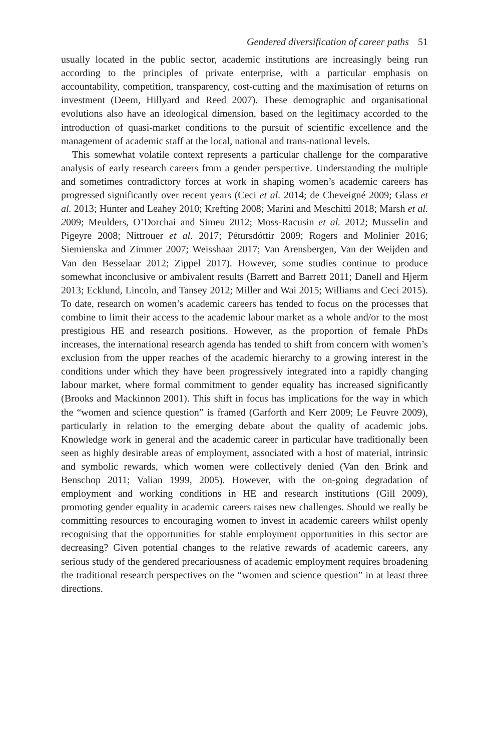Gendered diversification of career paths 51
usually located in the public sector, academic institutions are increasingly being run according to the principles of private enterprise, with a particular emphasis on accountability, competition, transparency, cost-cutting and the maximisation of returns on investment (Deem, Hillyard and Reed 2007). These demographic and organisational evolutions also have an ideological dimension, based on the legitimacy accorded to the introduction of quasi-market conditions to the pursuit of scientific excellence and the management of academic staff at the local, national and trans-national levels.
This somewhat volatile context represents a particular challenge for the comparative analysis of early research careers from a gender perspective. Understanding the multiple and sometimes contradictory forces at work in shaping women’s academic careers has progressed significantly over recent years (Ceci et al. 2014; de Cheveigné 2009; Glass et al. 2013; Hunter and Leahey 2010; Krefting 2008; Marini and Meschitti 2018; Marsh et al. 2009; Meulders, O’Dorchai and Simeu 2012; Moss-Racusin et al. 2012; Musselin and Pigeyre 2008; Nittrouer et al. 2017; Pétursdóttir 2009; Rogers and Molinier 2016; Siemienska and Zimmer 2007; Weisshaar 2017; Van Arensbergen, Van der Weijden and Van den Besselaar 2012; Zippel 2017). However, some studies continue to produce somewhat inconclusive or ambivalent results (Barrett and Barrett 2011; Danell and Hjerm 2013; Ecklund, Lincoln, and Tansey 2012; Miller and Wai 2015; Williams and Ceci 2015). To date, research on women’s academic careers has tended to focus on the processes that combine to limit their access to the academic labour market as a whole and/or to the most prestigious HE and research positions. However, as the proportion of female PhDs increases, the international research agenda has tended to shift from concern with women’s exclusion from the upper reaches of the academic hierarchy to a growing interest in the conditions under which they have been progressively integrated into a rapidly changing labour market, where formal commitment to gender equality has increased significantly (Brooks and Mackinnon 2001). This shift in focus has implications for the way in which the “women and science question” is framed (Garforth and Kerr 2009; Le Feuvre 2009), particularly in relation to the emerging debate about the quality of academic jobs. Knowledge work in general and the academic career in particular have traditionally been seen as highly desirable areas of employment, associated with a host of material, intrinsic and symbolic rewards, which women were collectively denied (Van den Brink and Benschop 2011; Valian 1999, 2005). However, with the on-going degradation of employment and working conditions in HE and research institutions (Gill 2009), promoting gender equality in academic careers raises new challenges. Should we really be committing resources to encouraging women to invest in academic careers whilst openly recognising that the opportunities for stable employment opportunities in this sector are decreasing? Given potential changes to the relative rewards of academic careers, any serious study of the gendered precariousness of academic employment requires broadening the traditional research perspectives on the “women and science question” in at least three directions.